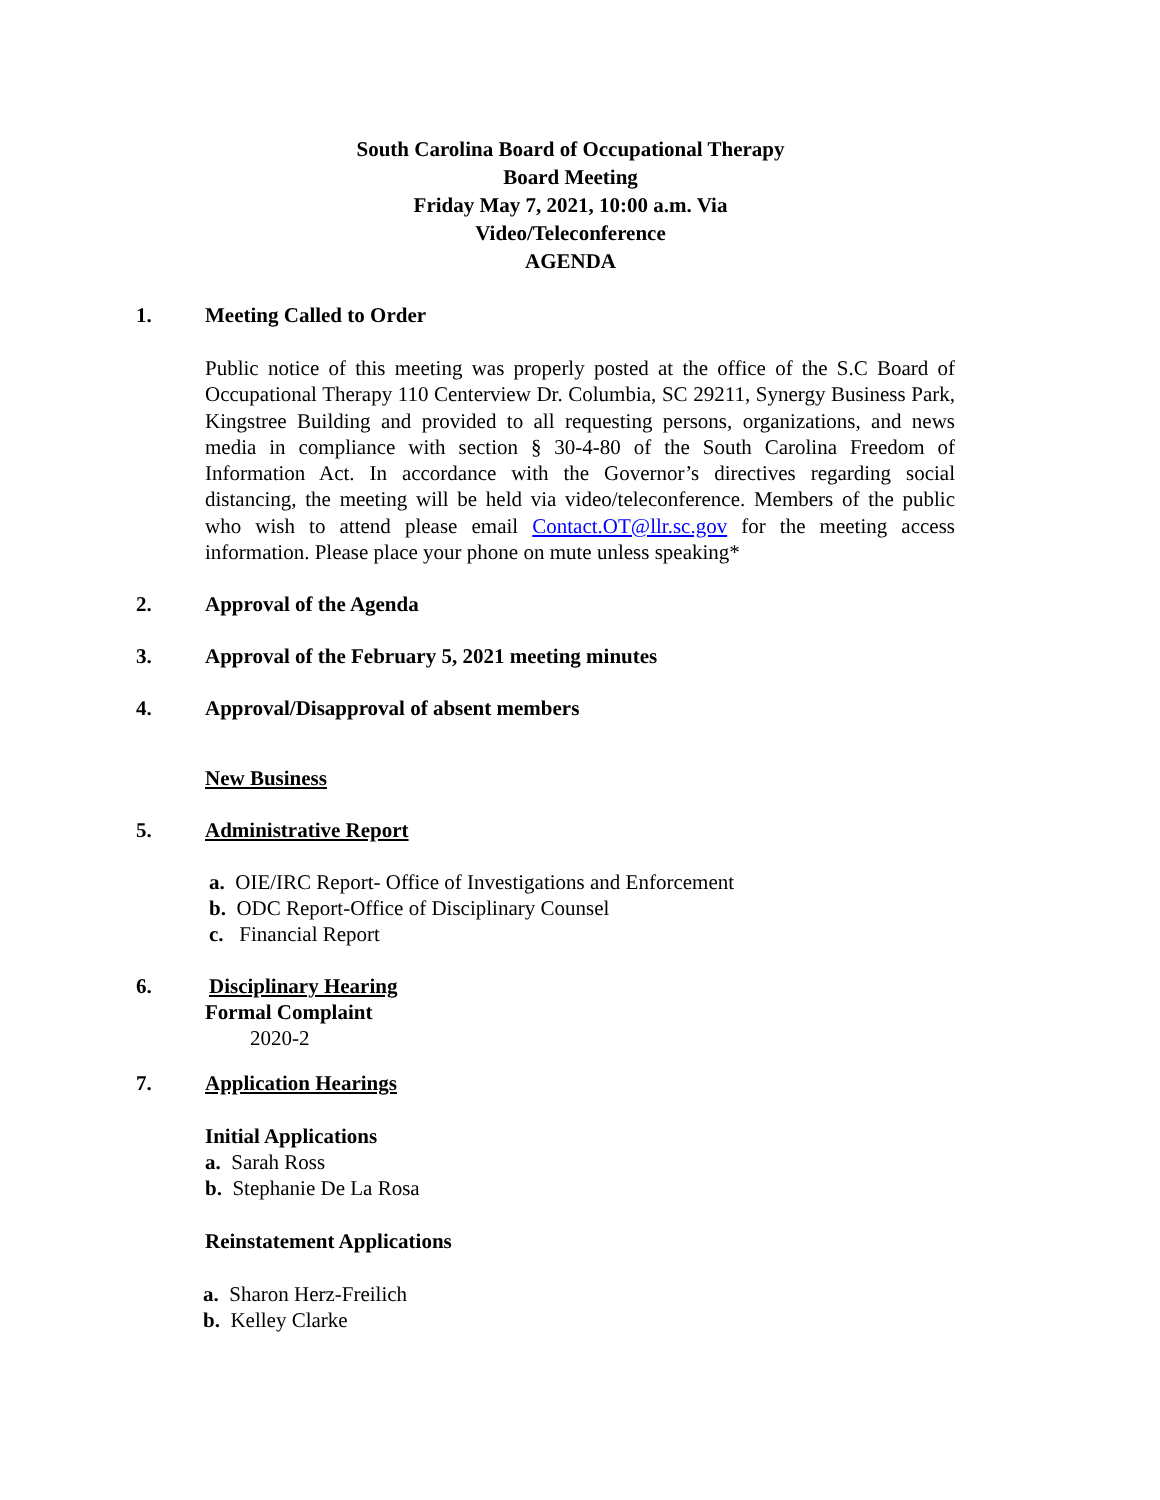South Carolina Board of Occupational Therapy
Board Meeting
Friday May 7, 2021, 10:00 a.m. Via
Video/Teleconference
AGENDA
1. Meeting Called to Order
Public notice of this meeting was properly posted at the office of the S.C Board of Occupational Therapy 110 Centerview Dr. Columbia, SC 29211, Synergy Business Park, Kingstree Building and provided to all requesting persons, organizations, and news media in compliance with section § 30-4-80 of the South Carolina Freedom of Information Act. In accordance with the Governor’s directives regarding social distancing, the meeting will be held via video/teleconference. Members of the public who wish to attend please email Contact.OT@llr.sc.gov for the meeting access information. Please place your phone on mute unless speaking*
2. Approval of the Agenda
3. Approval of the February 5, 2021 meeting minutes
4. Approval/Disapproval of absent members
New Business
5. Administrative Report
a. OIE/IRC Report- Office of Investigations and Enforcement
b. ODC Report-Office of Disciplinary Counsel
c. Financial Report
6. Disciplinary Hearing
Formal Complaint
2020-2
7. Application Hearings
Initial Applications
a. Sarah Ross
b. Stephanie De La Rosa
Reinstatement Applications
a. Sharon Herz-Freilich
b. Kelley Clarke